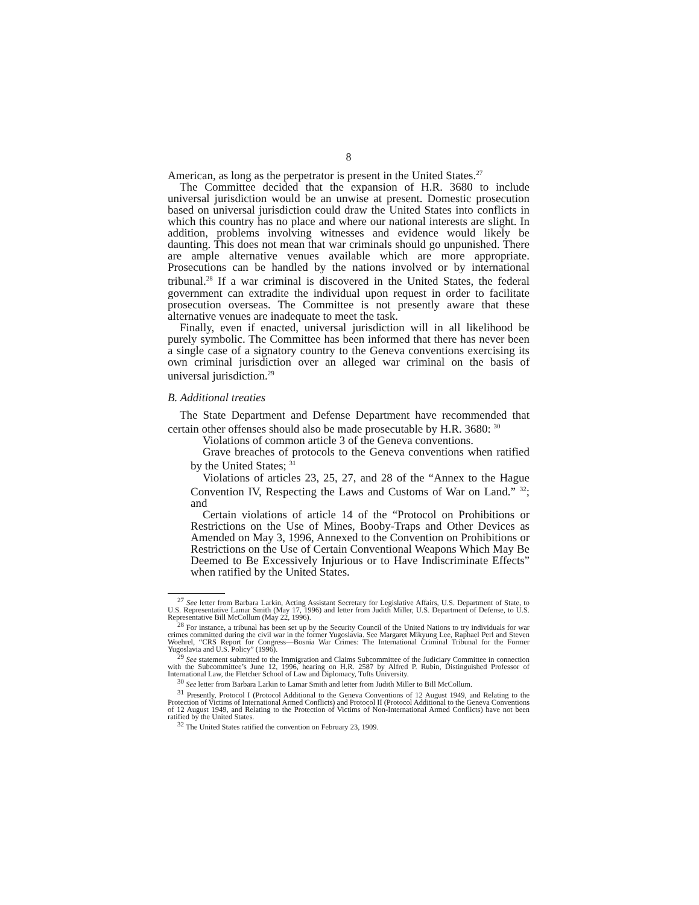8
American, as long as the perpetrator is present in the United States.<sup>27</sup>
The Committee decided that the expansion of H.R. 3680 to include universal jurisdiction would be an unwise at present. Domestic prosecution based on universal jurisdiction could draw the United States into conflicts in which this country has no place and where our national interests are slight. In addition, problems involving witnesses and evidence would likely be daunting. This does not mean that war criminals should go unpunished. There are ample alternative venues available which are more appropriate. Prosecutions can be handled by the nations involved or by international tribunal.<sup>28</sup> If a war criminal is discovered in the United States, the federal government can extradite the individual upon request in order to facilitate prosecution overseas. The Committee is not presently aware that these alternative venues are inadequate to meet the task.
Finally, even if enacted, universal jurisdiction will in all likelihood be purely symbolic. The Committee has been informed that there has never been a single case of a signatory country to the Geneva conventions exercising its own criminal jurisdiction over an alleged war criminal on the basis of universal jurisdiction.<sup>29</sup>
B. Additional treaties
The State Department and Defense Department have recommended that certain other offenses should also be made prosecutable by H.R. 3680: <sup>30</sup>
Violations of common article 3 of the Geneva conventions.
Grave breaches of protocols to the Geneva conventions when ratified by the United States; <sup>31</sup>
Violations of articles 23, 25, 27, and 28 of the “Annex to the Hague Convention IV, Respecting the Laws and Customs of War on Land.” <sup>32</sup>; and
Certain violations of article 14 of the “Protocol on Prohibitions or Restrictions on the Use of Mines, Booby-Traps and Other Devices as Amended on May 3, 1996, Annexed to the Convention on Prohibitions or Restrictions on the Use of Certain Conventional Weapons Which May Be Deemed to Be Excessively Injurious or to Have Indiscriminate Effects” when ratified by the United States.
<sup>27</sup> See letter from Barbara Larkin, Acting Assistant Secretary for Legislative Affairs, U.S. Department of State, to U.S. Representative Lamar Smith (May 17, 1996) and letter from Judith Miller, U.S. Department of Defense, to U.S. Representative Bill McCollum (May 22, 1996).
<sup>28</sup> For instance, a tribunal has been set up by the Security Council of the United Nations to try individuals for war crimes committed during the civil war in the former Yugoslavia. See Margaret Mikyung Lee, Raphael Perl and Steven Woehrel, “CRS Report for Congress—Bosnia War Crimes: The International Criminal Tribunal for the Former Yugoslavia and U.S. Policy” (1996).
<sup>29</sup> See statement submitted to the Immigration and Claims Subcommittee of the Judiciary Committee in connection with the Subcommittee’s June 12, 1996, hearing on H.R. 2587 by Alfred P. Rubin, Distinguished Professor of International Law, the Fletcher School of Law and Diplomacy, Tufts University.
<sup>30</sup> See letter from Barbara Larkin to Lamar Smith and letter from Judith Miller to Bill McCollum.
<sup>31</sup> Presently, Protocol I (Protocol Additional to the Geneva Conventions of 12 August 1949, and Relating to the Protection of Victims of International Armed Conflicts) and Protocol II (Protocol Additional to the Geneva Conventions of 12 August 1949, and Relating to the Protection of Victims of Non-International Armed Conflicts) have not been ratified by the United States.
<sup>32</sup> The United States ratified the convention on February 23, 1909.